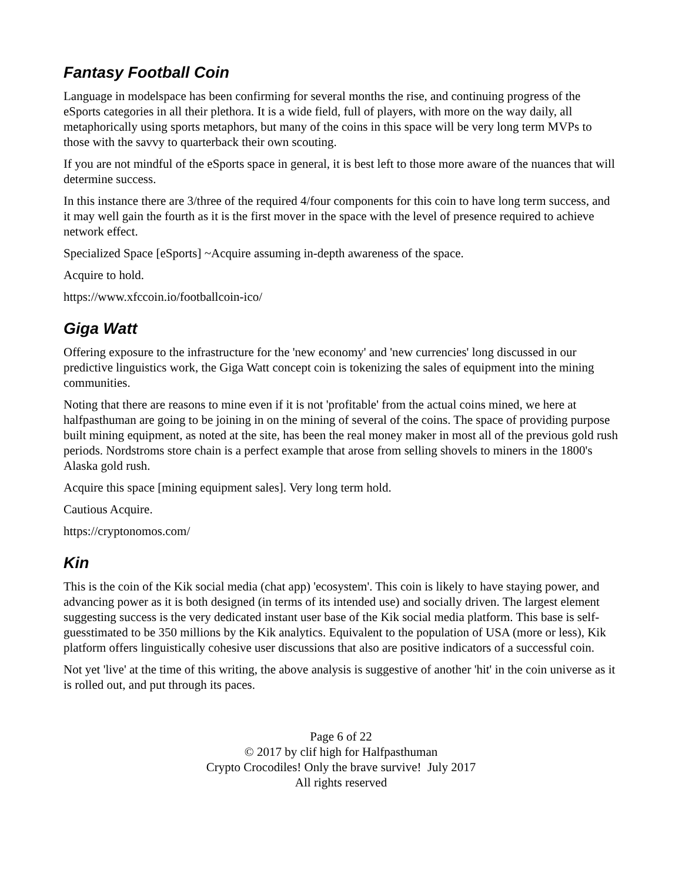Fantasy Football Coin
Language in modelspace has been confirming for several months the rise, and continuing progress of the eSports categories in all their plethora. It is a wide field, full of players, with more on the way daily, all metaphorically using sports metaphors, but many of the coins in this space will be very long term MVPs to those with the savvy to quarterback their own scouting.
If you are not mindful of the eSports space in general, it is best left to those more aware of the nuances that will determine success.
In this instance there are 3/three of the required 4/four components for this coin to have long term success, and it may well gain the fourth as it is the first mover in the space with the level of presence required to achieve network effect.
Specialized Space [eSports] ~Acquire assuming in-depth awareness of the space.
Acquire to hold.
https://www.xfccoin.io/footballcoin-ico/
Giga Watt
Offering exposure to the infrastructure for the 'new economy' and 'new currencies' long discussed in our predictive linguistics work, the Giga Watt concept coin is tokenizing the sales of equipment into the mining communities.
Noting that there are reasons to mine even if it is not 'profitable' from the actual coins mined, we here at halfpasthuman are going to be joining in on the mining of several of the coins. The space of providing purpose built mining equipment, as noted at the site, has been the real money maker in most all of the previous gold rush periods. Nordstroms store chain is a perfect example that arose from selling shovels to miners in the 1800's Alaska gold rush.
Acquire this space [mining equipment sales]. Very long term hold.
Cautious Acquire.
https://cryptonomos.com/
Kin
This is the coin of the Kik social media (chat app) 'ecosystem'. This coin is likely to have staying power, and advancing power as it is both designed (in terms of its intended use) and socially driven. The largest element suggesting success is the very dedicated instant user base of the Kik social media platform. This base is self-guesstimated to be 350 millions by the Kik analytics. Equivalent to the population of USA (more or less), Kik platform offers linguistically cohesive user discussions that also are positive indicators of a successful coin.
Not yet 'live' at the time of this writing, the above analysis is suggestive of another 'hit' in the coin universe as it is rolled out, and put through its paces.
Page 6 of 22
© 2017 by clif high for Halfpasthuman
Crypto Crocodiles! Only the brave survive! July 2017
All rights reserved